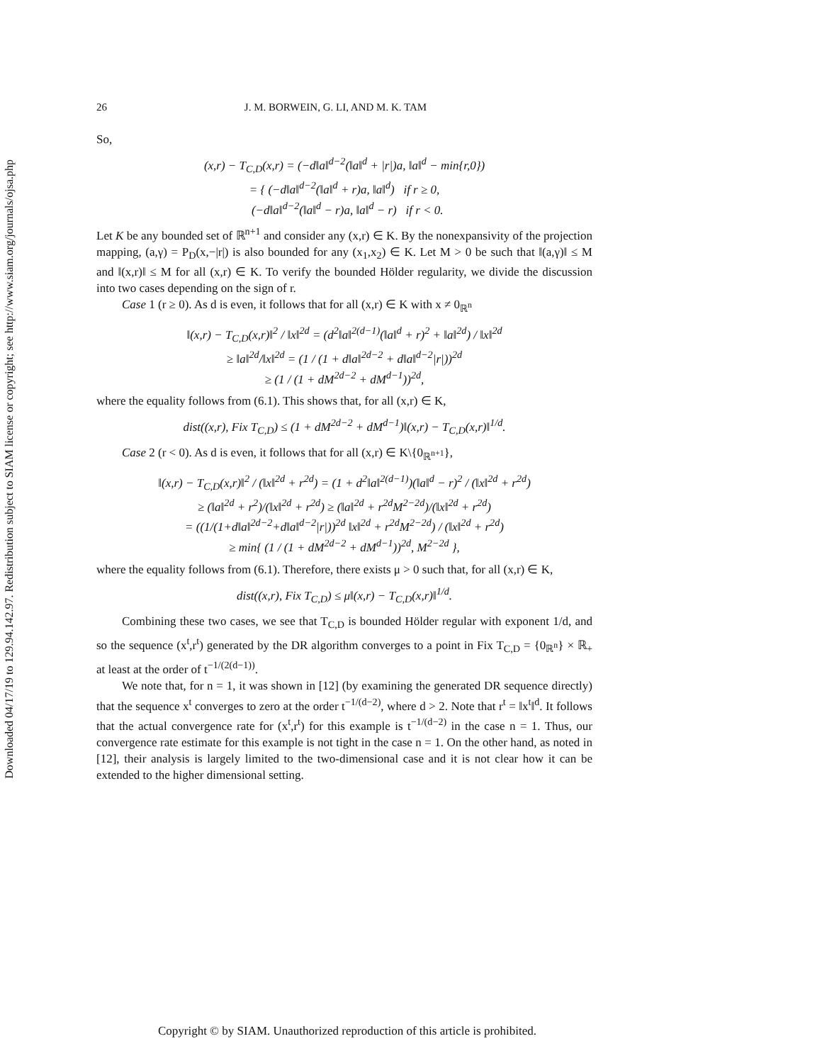Downloaded 04/17/19 to 129.94.142.97. Redistribution subject to SIAM license or copyright; see http://www.siam.org/journals/ojsa.php
26 J. M. BORWEIN, G. LI, AND M. K. TAM
So,
(x,r) − T<sub>C,D</sub>(x,r) = (−d‖a‖<sup>d−2</sup>(‖a‖<sup>d</sup> + |r|)a, ‖a‖<sup>d</sup> − min{r,0})
= { (−d‖a‖<sup>d−2</sup>(‖a‖<sup>d</sup> + r)a, ‖a‖<sup>d</sup>) if r ≥ 0,
(−d‖a‖<sup>d−2</sup>(‖a‖<sup>d</sup> − r)a, ‖a‖<sup>d</sup> − r) if r < 0.
Let K be any bounded set of ℝ<sup>n+1</sup> and consider any (x,r) ∈ K. By the nonexpansivity of the projection mapping, (a,γ) = P<sub>D</sub>(x,−|r|) is also bounded for any (x<sub>1</sub>,x<sub>2</sub>) ∈ K. Let M > 0 be such that ‖(a,γ)‖ ≤ M and ‖(x,r)‖ ≤ M for all (x,r) ∈ K. To verify the bounded Hölder regularity, we divide the discussion into two cases depending on the sign of r.
Case 1 (r ≥ 0). As d is even, it follows that for all (x,r) ∈ K with x ≠ 0<sub>ℝ<sup>n</sup></sub>
‖(x,r) − T<sub>C,D</sub>(x,r)‖<sup>2</sup> / ‖x‖<sup>2d</sup> = (d<sup>2</sup>‖a‖<sup>2(d−1)</sup>(‖a‖<sup>d</sup> + r)<sup>2</sup> + ‖a‖<sup>2d</sup>) / ‖x‖<sup>2d</sup>
≥ ‖a‖<sup>2d</sup>/‖x‖<sup>2d</sup> = (1 / (1 + d‖a‖<sup>2d−2</sup> + d‖a‖<sup>d−2</sup>|r|))<sup>2d</sup>
≥ (1 / (1 + dM<sup>2d−2</sup> + dM<sup>d−1</sup>))<sup>2d</sup>,
where the equality follows from (6.1). This shows that, for all (x,r) ∈ K,
dist((x,r), Fix T<sub>C,D</sub>) ≤ (1 + dM<sup>2d−2</sup> + dM<sup>d−1</sup>)‖(x,r) − T<sub>C,D</sub>(x,r)‖<sup>1/d</sup>.
Case 2 (r < 0). As d is even, it follows that for all (x,r) ∈ K\{0<sub>ℝ<sup>n+1</sup></sub>},
‖(x,r) − T<sub>C,D</sub>(x,r)‖<sup>2</sup> / (‖x‖<sup>2d</sup> + r<sup>2d</sup>) = (1 + d<sup>2</sup>‖a‖<sup>2(d−1)</sup>)(‖a‖<sup>d</sup> − r)<sup>2</sup> / (‖x‖<sup>2d</sup> + r<sup>2d</sup>)
≥ (‖a‖<sup>2d</sup> + r<sup>2</sup>)/(‖x‖<sup>2d</sup> + r<sup>2d</sup>) ≥ (‖a‖<sup>2d</sup> + r<sup>2d</sup>M<sup>2−2d</sup>)/(‖x‖<sup>2d</sup> + r<sup>2d</sup>)
= ((1/(1+d‖a‖<sup>2d−2</sup>+d‖a‖<sup>d−2</sup>|r|))<sup>2d</sup> ‖x‖<sup>2d</sup> + r<sup>2d</sup>M<sup>2−2d</sup>) / (‖x‖<sup>2d</sup> + r<sup>2d</sup>)
≥ min{ (1 / (1 + dM<sup>2d−2</sup> + dM<sup>d−1</sup>))<sup>2d</sup>, M<sup>2−2d</sup> },
where the equality follows from (6.1). Therefore, there exists μ > 0 such that, for all (x,r) ∈ K,
dist((x,r), Fix T<sub>C,D</sub>) ≤ μ‖(x,r) − T<sub>C,D</sub>(x,r)‖<sup>1/d</sup>.
Combining these two cases, we see that T<sub>C,D</sub> is bounded Hölder regular with exponent 1/d, and so the sequence (x<sup>t</sup>,r<sup>t</sup>) generated by the DR algorithm converges to a point in Fix T<sub>C,D</sub> = {0<sub>ℝ<sup>n</sup></sub>} × ℝ<sub>+</sub> at least at the order of t<sup>−1/(2(d−1))</sup>.
We note that, for n = 1, it was shown in [12] (by examining the generated DR sequence directly) that the sequence x<sup>t</sup> converges to zero at the order t<sup>−1/(d−2)</sup>, where d > 2. Note that r<sup>t</sup> = ‖x<sup>t</sup>‖<sup>d</sup>. It follows that the actual convergence rate for (x<sup>t</sup>,r<sup>t</sup>) for this example is t<sup>−1/(d−2)</sup> in the case n = 1. Thus, our convergence rate estimate for this example is not tight in the case n = 1. On the other hand, as noted in [12], their analysis is largely limited to the two-dimensional case and it is not clear how it can be extended to the higher dimensional setting.
Copyright © by SIAM. Unauthorized reproduction of this article is prohibited.